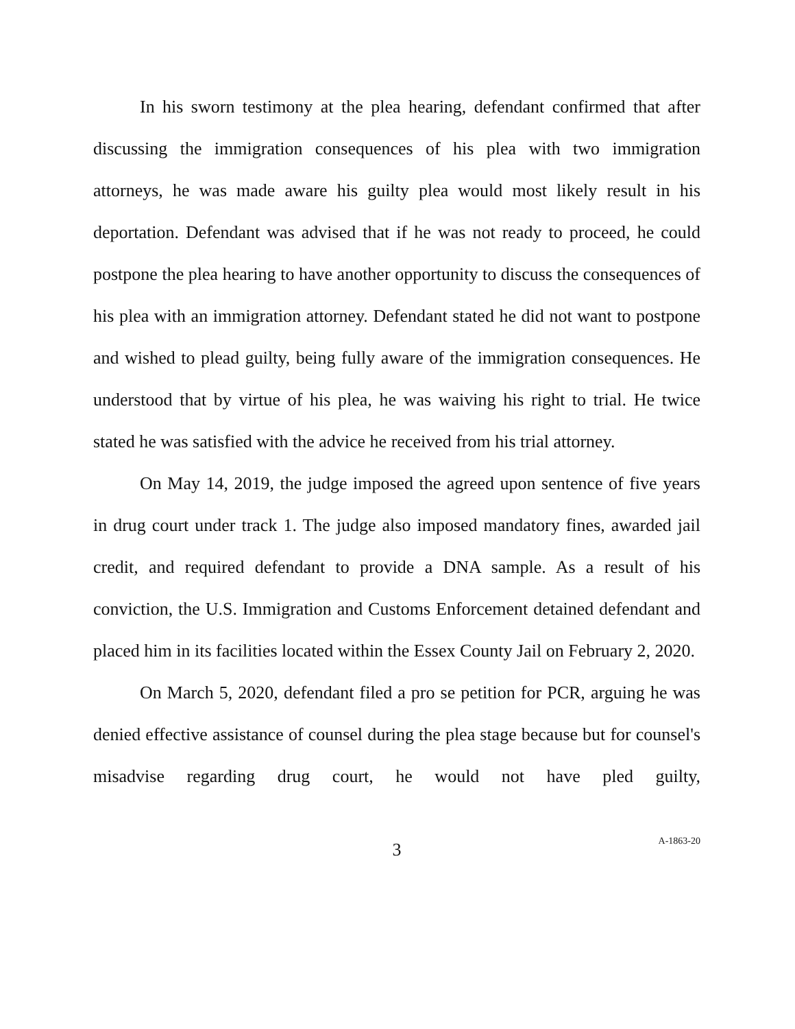In his sworn testimony at the plea hearing, defendant confirmed that after discussing the immigration consequences of his plea with two immigration attorneys, he was made aware his guilty plea would most likely result in his deportation. Defendant was advised that if he was not ready to proceed, he could postpone the plea hearing to have another opportunity to discuss the consequences of his plea with an immigration attorney. Defendant stated he did not want to postpone and wished to plead guilty, being fully aware of the immigration consequences. He understood that by virtue of his plea, he was waiving his right to trial. He twice stated he was satisfied with the advice he received from his trial attorney.
On May 14, 2019, the judge imposed the agreed upon sentence of five years in drug court under track 1. The judge also imposed mandatory fines, awarded jail credit, and required defendant to provide a DNA sample. As a result of his conviction, the U.S. Immigration and Customs Enforcement detained defendant and placed him in its facilities located within the Essex County Jail on February 2, 2020.
On March 5, 2020, defendant filed a pro se petition for PCR, arguing he was denied effective assistance of counsel during the plea stage because but for counsel's misadvise regarding drug court, he would not have pled guilty,
3
A-1863-20